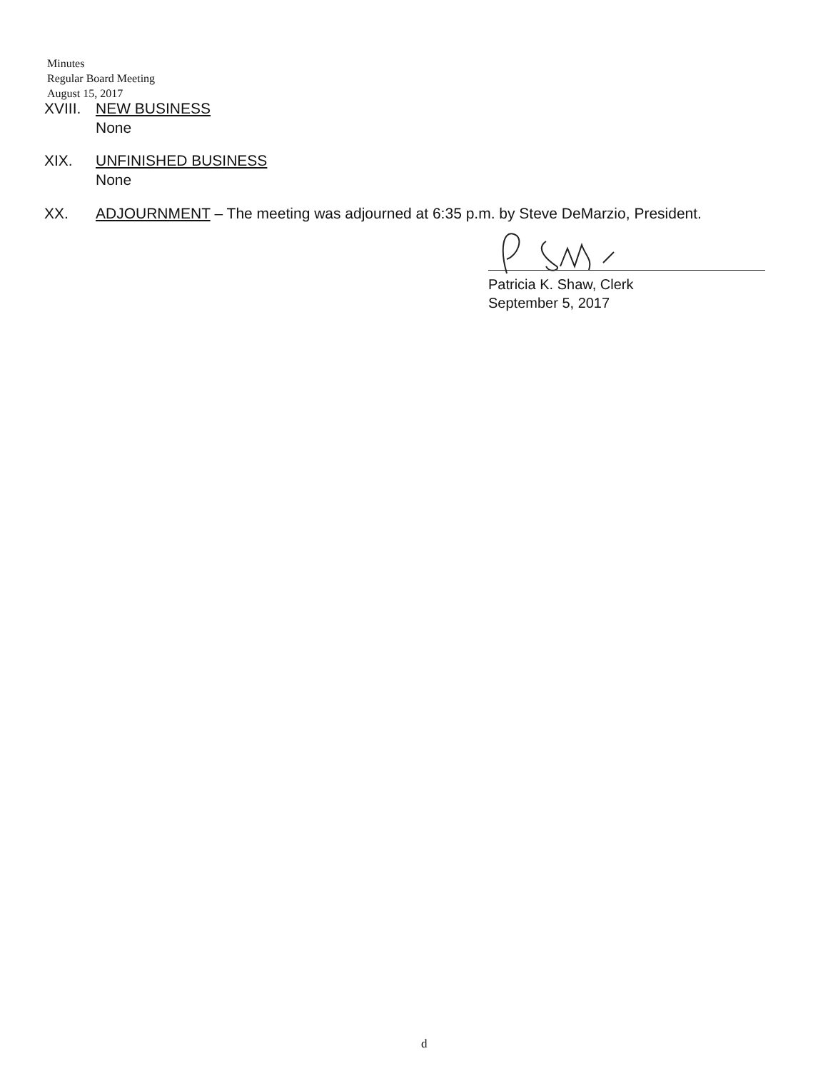Minutes
Regular Board Meeting
August 15, 2017
XVIII. NEW BUSINESS
None
XIX. UNFINISHED BUSINESS
None
XX. ADJOURNMENT – The meeting was adjourned at 6:35 p.m. by Steve DeMarzio, President.
Patricia K. Shaw, Clerk
September 5, 2017
d